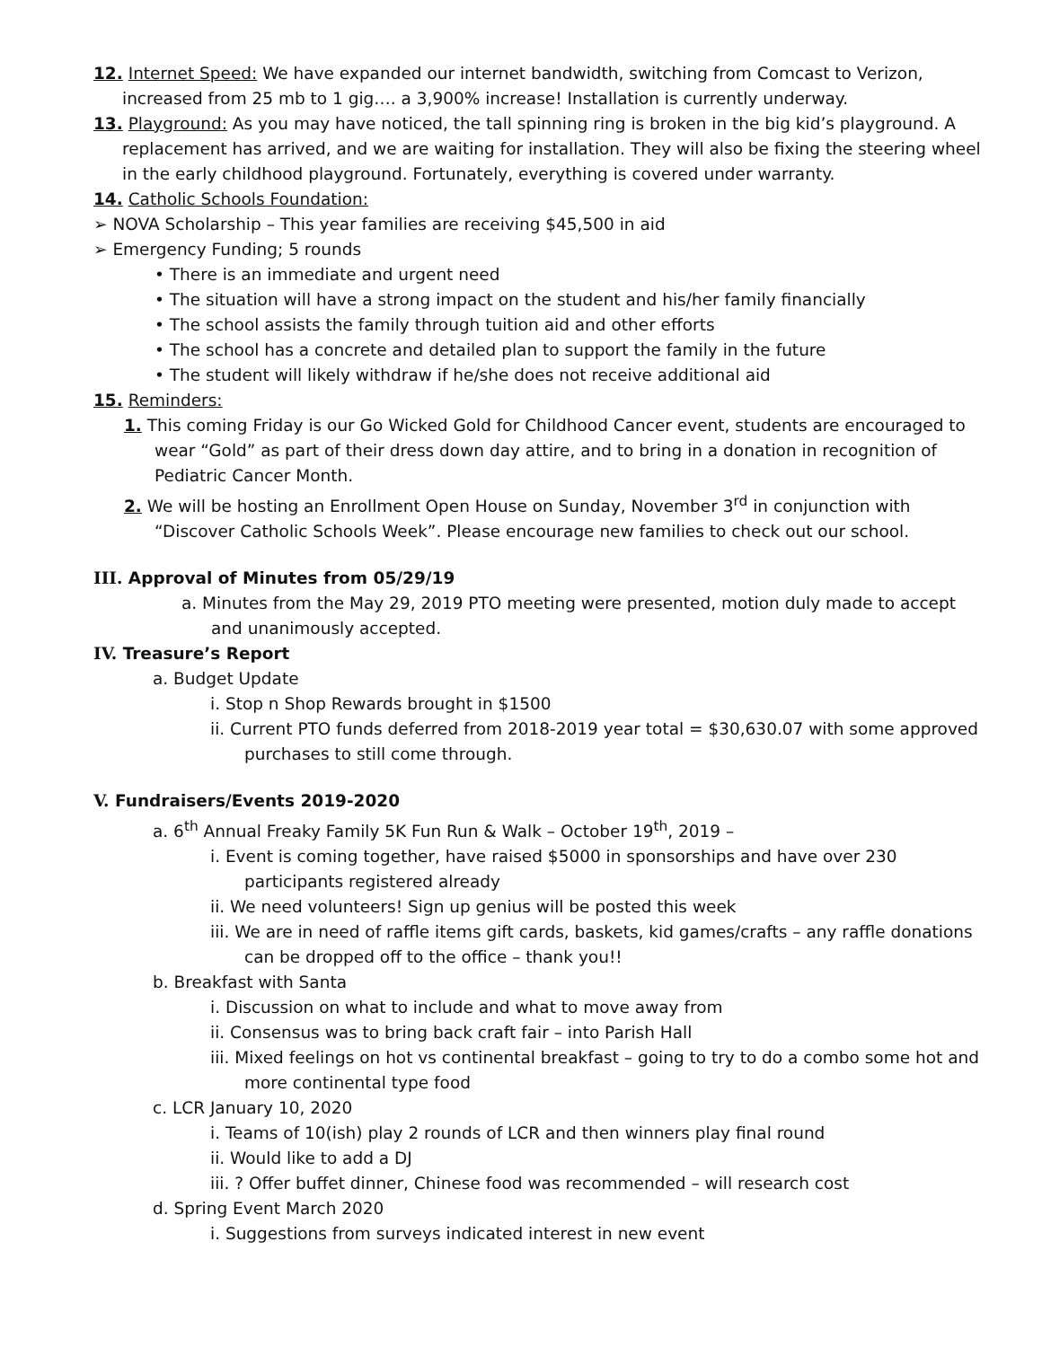12. Internet Speed: We have expanded our internet bandwidth, switching from Comcast to Verizon, increased from 25 mb to 1 gig…. a 3,900% increase! Installation is currently underway.
13. Playground: As you may have noticed, the tall spinning ring is broken in the big kid’s playground. A replacement has arrived, and we are waiting for installation. They will also be fixing the steering wheel in the early childhood playground. Fortunately, everything is covered under warranty.
14. Catholic Schools Foundation:
➢ NOVA Scholarship – This year families are receiving $45,500 in aid
➢ Emergency Funding; 5 rounds
• There is an immediate and urgent need
• The situation will have a strong impact on the student and his/her family financially
• The school assists the family through tuition aid and other efforts
• The school has a concrete and detailed plan to support the family in the future
• The student will likely withdraw if he/she does not receive additional aid
15. Reminders:
1. This coming Friday is our Go Wicked Gold for Childhood Cancer event, students are encouraged to wear “Gold” as part of their dress down day attire, and to bring in a donation in recognition of Pediatric Cancer Month.
2. We will be hosting an Enrollment Open House on Sunday, November 3<sup>rd</sup> in conjunction with “Discover Catholic Schools Week”. Please encourage new families to check out our school.
III. Approval of Minutes from 05/29/19
a. Minutes from the May 29, 2019 PTO meeting were presented, motion duly made to accept and unanimously accepted.
IV. Treasure’s Report
a. Budget Update
i. Stop n Shop Rewards brought in $1500
ii. Current PTO funds deferred from 2018-2019 year total = $30,630.07 with some approved purchases to still come through.
V. Fundraisers/Events 2019-2020
a. 6<sup>th</sup> Annual Freaky Family 5K Fun Run & Walk – October 19<sup>th</sup>, 2019 –
i. Event is coming together, have raised $5000 in sponsorships and have over 230 participants registered already
ii. We need volunteers! Sign up genius will be posted this week
iii. We are in need of raffle items gift cards, baskets, kid games/crafts – any raffle donations can be dropped off to the office – thank you!!
b. Breakfast with Santa
i. Discussion on what to include and what to move away from
ii. Consensus was to bring back craft fair – into Parish Hall
iii. Mixed feelings on hot vs continental breakfast – going to try to do a combo some hot and more continental type food
c. LCR January 10, 2020
i. Teams of 10(ish) play 2 rounds of LCR and then winners play final round
ii. Would like to add a DJ
iii. ? Offer buffet dinner, Chinese food was recommended – will research cost
d. Spring Event March 2020
i. Suggestions from surveys indicated interest in new event